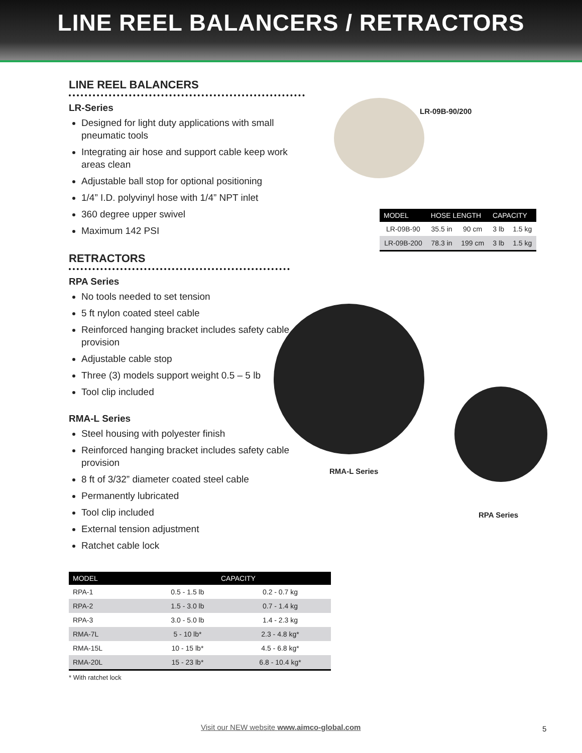LINE REEL BALANCERS / RETRACTORS
LR-09B-90/200
RMA-L Series
RPA Series
| MODEL | HOSE LENGTH | | CAPACITY | |
| --- | --- | --- | --- | --- |
| LR-09B-90 | 35.5 in | 90 cm | 3 lb | 1.5 kg |
| LR-09B-200 | 78.3 in | 199 cm | 3 lb | 1.5 kg |
LINE REEL BALANCERS
LR-Series
Designed for light duty applications with small pneumatic tools
Integrating air hose and support cable keep work areas clean
Adjustable ball stop for optional positioning
1/4” I.D. polyvinyl hose with 1/4” NPT inlet
360 degree upper swivel
Maximum 142 PSI
RETRACTORS
RPA Series
No tools needed to set tension
5 ft nylon coated steel cable
Reinforced hanging bracket includes safety cable provision
Adjustable cable stop
Three (3) models support weight 0.5 – 5 lb
Tool clip included
RMA-L Series
Steel housing with polyester finish
Reinforced hanging bracket includes safety cable provision
8 ft of 3/32” diameter coated steel cable
Permanently lubricated
Tool clip included
External tension adjustment
Ratchet cable lock
| MODEL | CAPACITY | |
| --- | --- | --- |
| RPA-1 | 0.5 - 1.5 lb | 0.2 - 0.7 kg |
| RPA-2 | 1.5 - 3.0 lb | 0.7 - 1.4 kg |
| RPA-3 | 3.0 - 5.0 lb | 1.4 - 2.3 kg |
| RMA-7L | 5 - 10 lb* | 2.3 - 4.8 kg* |
| RMA-15L | 10 - 15 lb* | 4.5 - 6.8 kg* |
| RMA-20L | 15 - 23 lb* | 6.8 - 10.4 kg* |
* With ratchet lock
Visit our NEW website www.aimco-global.com
5